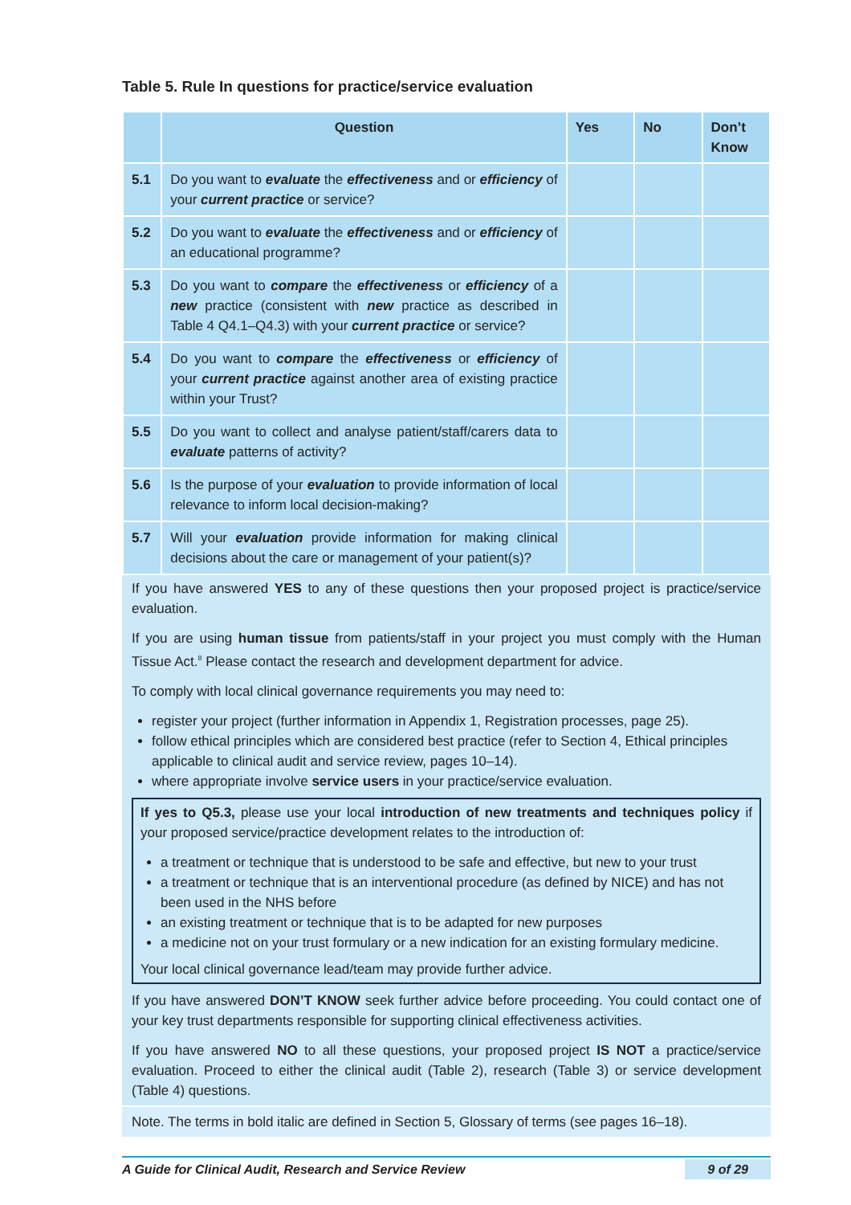Table 5. Rule In questions for practice/service evaluation
| | Question | Yes | No | Don’t Know |
| --- | --- | --- | --- | --- |
| 5.1 | Do you want to evaluate the effectiveness and or efficiency of your current practice or service? | | | |
| 5.2 | Do you want to evaluate the effectiveness and or efficiency of an educational programme? | | | |
| 5.3 | Do you want to compare the effectiveness or efficiency of a new practice (consistent with new practice as described in Table 4 Q4.1–Q4.3) with your current practice or service? | | | |
| 5.4 | Do you want to compare the effectiveness or efficiency of your current practice against another area of existing practice within your Trust? | | | |
| 5.5 | Do you want to collect and analyse patient/staff/carers data to evaluate patterns of activity? | | | |
| 5.6 | Is the purpose of your evaluation to provide information of local relevance to inform local decision-making? | | | |
| 5.7 | Will your evaluation provide information for making clinical decisions about the care or management of your patient(s)? | | | |
If you have answered YES to any of these questions then your proposed project is practice/service evaluation.
If you are using human tissue from patients/staff in your project you must comply with the Human Tissue Act.<sup>8</sup> Please contact the research and development department for advice.
To comply with local clinical governance requirements you may need to:
register your project (further information in Appendix 1, Registration processes, page 25).
follow ethical principles which are considered best practice (refer to Section 4, Ethical principles applicable to clinical audit and service review, pages 10–14).
where appropriate involve service users in your practice/service evaluation.
If yes to Q5.3, please use your local introduction of new treatments and techniques policy if your proposed service/practice development relates to the introduction of:
a treatment or technique that is understood to be safe and effective, but new to your trust
a treatment or technique that is an interventional procedure (as defined by NICE) and has not been used in the NHS before
an existing treatment or technique that is to be adapted for new purposes
a medicine not on your trust formulary or a new indication for an existing formulary medicine.
Your local clinical governance lead/team may provide further advice.
If you have answered DON’T KNOW seek further advice before proceeding. You could contact one of your key trust departments responsible for supporting clinical effectiveness activities.
If you have answered NO to all these questions, your proposed project IS NOT a practice/service evaluation. Proceed to either the clinical audit (Table 2), research (Table 3) or service development (Table 4) questions.
Note. The terms in bold italic are defined in Section 5, Glossary of terms (see pages 16–18).
A Guide for Clinical Audit, Research and Service Review 9 of 29